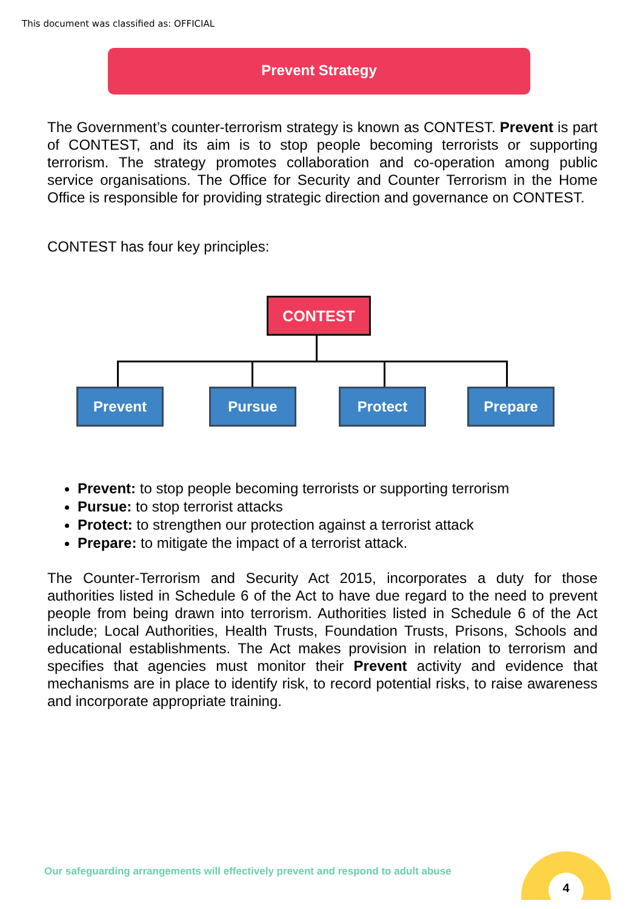This document was classified as: OFFICIAL
Prevent Strategy
The Government’s counter-terrorism strategy is known as CONTEST. Prevent is part of CONTEST, and its aim is to stop people becoming terrorists or supporting terrorism. The strategy promotes collaboration and co-operation among public service organisations. The Office for Security and Counter Terrorism in the Home Office is responsible for providing strategic direction and governance on CONTEST.
CONTEST has four key principles:
CONTEST
Prevent Pursue Protect Prepare
Prevent: to stop people becoming terrorists or supporting terrorism
Pursue: to stop terrorist attacks
Protect: to strengthen our protection against a terrorist attack
Prepare: to mitigate the impact of a terrorist attack.
The Counter-Terrorism and Security Act 2015, incorporates a duty for those authorities listed in Schedule 6 of the Act to have due regard to the need to prevent people from being drawn into terrorism. Authorities listed in Schedule 6 of the Act include; Local Authorities, Health Trusts, Foundation Trusts, Prisons, Schools and educational establishments. The Act makes provision in relation to terrorism and specifies that agencies must monitor their Prevent activity and evidence that mechanisms are in place to identify risk, to record potential risks, to raise awareness and incorporate appropriate training.
Our safeguarding arrangements will effectively prevent and respond to adult abuse
4